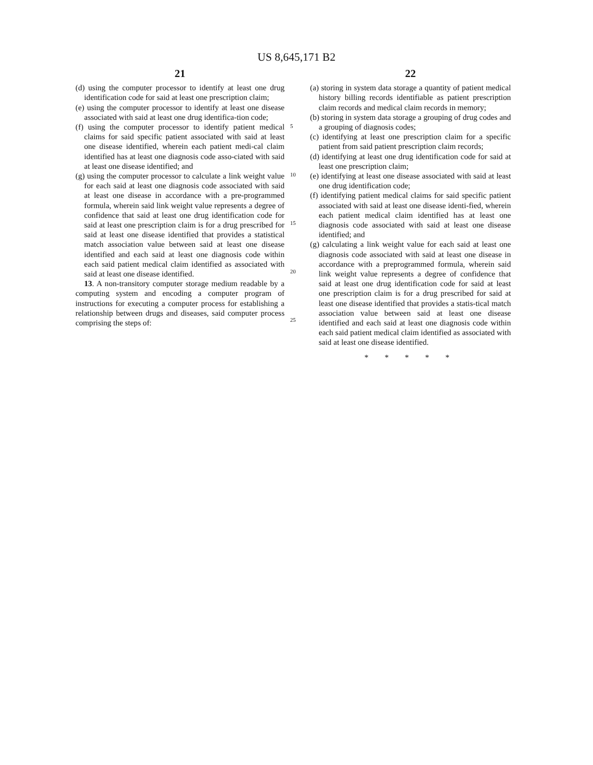US 8,645,171 B2
21
(d) using the computer processor to identify at least one drug identification code for said at least one prescription claim;
(e) using the computer processor to identify at least one disease associated with said at least one drug identifica-tion code;
(f) using the computer processor to identify patient medical claims for said specific patient associated with said at least one disease identified, wherein each patient medi-cal claim identified has at least one diagnosis code asso-ciated with said at least one disease identified; and
(g) using the computer processor to calculate a link weight value for each said at least one diagnosis code associated with said at least one disease in accordance with a pre-programmed formula, wherein said link weight value represents a degree of confidence that said at least one drug identification code for said at least one prescription claim is for a drug prescribed for said at least one disease identified that provides a statistical match association value between said at least one disease identified and each said at least one diagnosis code within each said patient medical claim identified as associated with said at least one disease identified.
13. A non-transitory computer storage medium readable by a computing system and encoding a computer program of instructions for executing a computer process for establishing a relationship between drugs and diseases, said computer process comprising the steps of:
5
10
15
20
25
22
(a) storing in system data storage a quantity of patient medical history billing records identifiable as patient prescription claim records and medical claim records in memory;
(b) storing in system data storage a grouping of drug codes and a grouping of diagnosis codes;
(c) identifying at least one prescription claim for a specific patient from said patient prescription claim records;
(d) identifying at least one drug identification code for said at least one prescription claim;
(e) identifying at least one disease associated with said at least one drug identification code;
(f) identifying patient medical claims for said specific patient associated with said at least one disease identi-fied, wherein each patient medical claim identified has at least one diagnosis code associated with said at least one disease identified; and
(g) calculating a link weight value for each said at least one diagnosis code associated with said at least one disease in accordance with a preprogrammed formula, wherein said link weight value represents a degree of confidence that said at least one drug identification code for said at least one prescription claim is for a drug prescribed for said at least one disease identified that provides a statis-tical match association value between said at least one disease identified and each said at least one diagnosis code within each said patient medical claim identified as associated with said at least one disease identified.
* * * * *